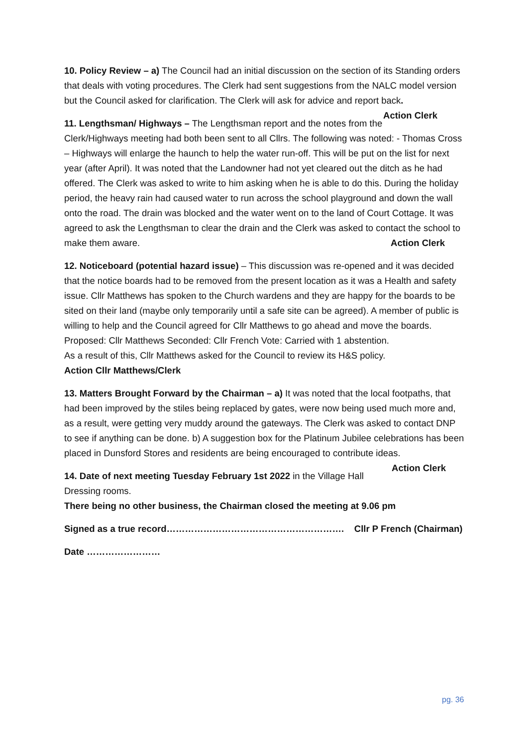10. Policy Review – a) The Council had an initial discussion on the section of its Standing orders that deals with voting procedures. The Clerk had sent suggestions from the NALC model version but the Council asked for clarification. The Clerk will ask for advice and report back. Action Clerk
11. Lengthsman/ Highways – The Lengthsman report and the notes from the Clerk/Highways meeting had both been sent to all Cllrs. The following was noted: - Thomas Cross – Highways will enlarge the haunch to help the water run-off. This will be put on the list for next year (after April). It was noted that the Landowner had not yet cleared out the ditch as he had offered. The Clerk was asked to write to him asking when he is able to do this. During the holiday period, the heavy rain had caused water to run across the school playground and down the wall onto the road. The drain was blocked and the water went on to the land of Court Cottage. It was agreed to ask the Lengthsman to clear the drain and the Clerk was asked to contact the school to make them aware. Action Clerk
12. Noticeboard (potential hazard issue) – This discussion was re-opened and it was decided that the notice boards had to be removed from the present location as it was a Health and safety issue. Cllr Matthews has spoken to the Church wardens and they are happy for the boards to be sited on their land (maybe only temporarily until a safe site can be agreed). A member of public is willing to help and the Council agreed for Cllr Matthews to go ahead and move the boards. Proposed: Cllr Matthews Seconded: Cllr French Vote: Carried with 1 abstention.
As a result of this, Cllr Matthews asked for the Council to review its H&S policy.
Action Cllr Matthews/Clerk
13. Matters Brought Forward by the Chairman – a) It was noted that the local footpaths, that had been improved by the stiles being replaced by gates, were now being used much more and, as a result, were getting very muddy around the gateways. The Clerk was asked to contact DNP to see if anything can be done. b) A suggestion box for the Platinum Jubilee celebrations has been placed in Dunsford Stores and residents are being encouraged to contribute ideas. Action Clerk
14. Date of next meeting Tuesday February 1st 2022 in the Village Hall Dressing rooms.
There being no other business, the Chairman closed the meeting at 9.06 pm
Signed as a true record…………………………………………………. Cllr P French (Chairman)
Date ……………………
pg. 36